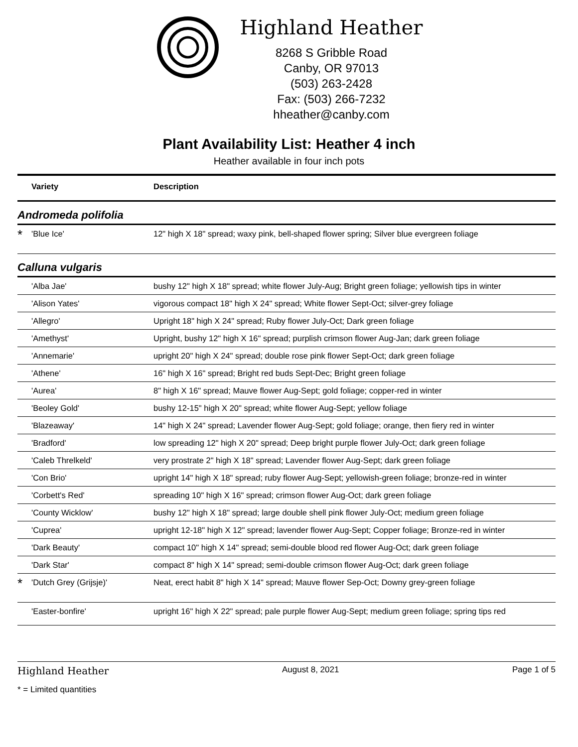Highland Heather
8268 S Gribble Road
Canby, OR 97013
(503) 263-2428
Fax: (503) 266-7232
hheather@canby.com
Plant Availability List: Heather 4 inch
Heather available in four inch pots
| Variety | Description |
| --- | --- |
| Andromeda polifolia | |
| * 'Blue Ice' | 12" high X 18" spread; waxy pink, bell-shaped flower spring; Silver blue evergreen foliage |
| Calluna vulgaris | |
| 'Alba Jae' | bushy 12" high X 18" spread; white flower July-Aug; Bright green foliage; yellowish tips in winter |
| 'Alison Yates' | vigorous compact 18" high X 24" spread; White flower Sept-Oct; silver-grey foliage |
| 'Allegro' | Upright 18" high X 24" spread; Ruby flower July-Oct; Dark green foliage |
| 'Amethyst' | Upright, bushy 12" high X 16" spread; purplish crimson flower Aug-Jan; dark green foliage |
| 'Annemarie' | upright 20" high X 24" spread; double rose pink flower Sept-Oct; dark green foliage |
| 'Athene' | 16" high X 16" spread; Bright red buds Sept-Dec; Bright green foliage |
| 'Aurea' | 8" high X 16" spread; Mauve flower Aug-Sept; gold foliage; copper-red in winter |
| 'Beoley Gold' | bushy 12-15" high X 20" spread; white flower Aug-Sept; yellow foliage |
| 'Blazeaway' | 14" high X 24" spread; Lavender flower Aug-Sept; gold foliage; orange, then fiery red in winter |
| 'Bradford' | low spreading 12" high X 20" spread; Deep bright purple flower July-Oct; dark green foliage |
| 'Caleb Threlkeld' | very prostrate 2" high X 18" spread; Lavender flower Aug-Sept; dark green foliage |
| 'Con Brio' | upright 14" high X 18" spread; ruby flower Aug-Sept; yellowish-green foliage; bronze-red in winter |
| 'Corbett's Red' | spreading 10" high X 16" spread; crimson flower Aug-Oct; dark green foliage |
| 'County Wicklow' | bushy 12" high X 18" spread; large double shell pink flower July-Oct; medium green foliage |
| 'Cuprea' | upright 12-18" high X 12" spread; lavender flower Aug-Sept; Copper foliage; Bronze-red in winter |
| 'Dark Beauty' | compact 10" high X 14" spread; semi-double blood red flower Aug-Oct; dark green foliage |
| 'Dark Star' | compact 8" high X 14" spread; semi-double crimson flower Aug-Oct; dark green foliage |
| * 'Dutch Grey (Grijsje)' | Neat, erect habit 8" high X 14" spread; Mauve flower Sep-Oct; Downy grey-green foliage |
| 'Easter-bonfire' | upright 16" high X 22" spread; pale purple flower Aug-Sept; medium green foliage; spring tips red |
Highland Heather August 8, 2021 Page 1 of 5
* = Limited quantities